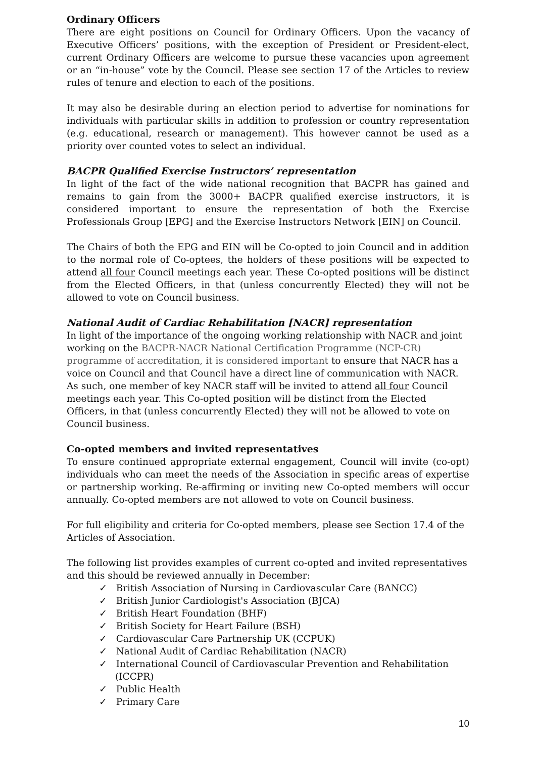Ordinary Officers
There are eight positions on Council for Ordinary Officers. Upon the vacancy of Executive Officers’ positions, with the exception of President or President-elect, current Ordinary Officers are welcome to pursue these vacancies upon agreement or an “in-house” vote by the Council. Please see section 17 of the Articles to review rules of tenure and election to each of the positions.
It may also be desirable during an election period to advertise for nominations for individuals with particular skills in addition to profession or country representation (e.g. educational, research or management). This however cannot be used as a priority over counted votes to select an individual.
BACPR Qualified Exercise Instructors’ representation
In light of the fact of the wide national recognition that BACPR has gained and remains to gain from the 3000+ BACPR qualified exercise instructors, it is considered important to ensure the representation of both the Exercise Professionals Group [EPG] and the Exercise Instructors Network [EIN] on Council.
The Chairs of both the EPG and EIN will be Co-opted to join Council and in addition to the normal role of Co-optees, the holders of these positions will be expected to attend all four Council meetings each year. These Co-opted positions will be distinct from the Elected Officers, in that (unless concurrently Elected) they will not be allowed to vote on Council business.
National Audit of Cardiac Rehabilitation [NACR] representation
In light of the importance of the ongoing working relationship with NACR and joint working on the BACPR-NACR National Certification Programme (NCP-CR) programme of accreditation, it is considered important to ensure that NACR has a voice on Council and that Council have a direct line of communication with NACR. As such, one member of key NACR staff will be invited to attend all four Council meetings each year. This Co-opted position will be distinct from the Elected Officers, in that (unless concurrently Elected) they will not be allowed to vote on Council business.
Co-opted members and invited representatives
To ensure continued appropriate external engagement, Council will invite (co-opt) individuals who can meet the needs of the Association in specific areas of expertise or partnership working. Re-affirming or inviting new Co-opted members will occur annually. Co-opted members are not allowed to vote on Council business.
For full eligibility and criteria for Co-opted members, please see Section 17.4 of the Articles of Association.
The following list provides examples of current co-opted and invited representatives and this should be reviewed annually in December:
✓ British Association of Nursing in Cardiovascular Care (BANCC)
✓ British Junior Cardiologist's Association (BJCA)
✓ British Heart Foundation (BHF)
✓ British Society for Heart Failure (BSH)
✓ Cardiovascular Care Partnership UK (CCPUK)
✓ National Audit of Cardiac Rehabilitation (NACR)
✓ International Council of Cardiovascular Prevention and Rehabilitation (ICCPR)
✓ Public Health
✓ Primary Care
10